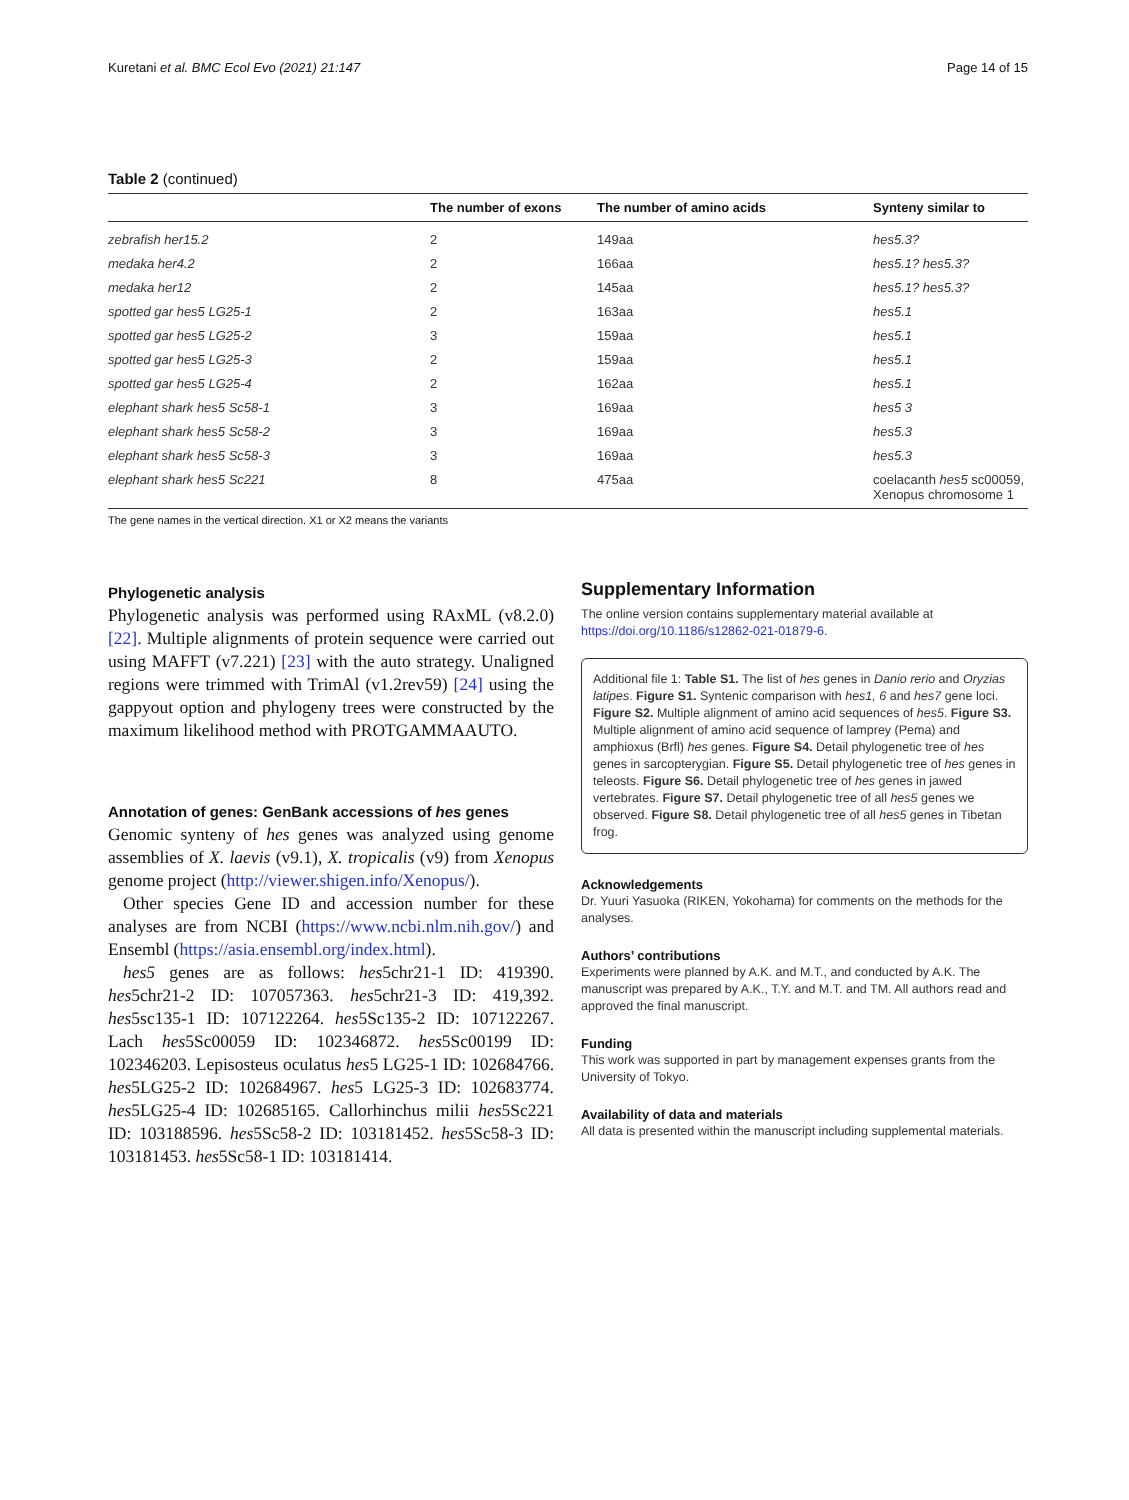Kuretani et al. BMC Ecol Evo (2021) 21:147 Page 14 of 15
Table 2 (continued)
| | The number of exons | The number of amino acids | Synteny similar to |
| --- | --- | --- | --- |
| zebrafish her15.2 | 2 | 149aa | hes5.3? |
| medaka her4.2 | 2 | 166aa | hes5.1? hes5.3? |
| medaka her12 | 2 | 145aa | hes5.1? hes5.3? |
| spotted gar hes5 LG25-1 | 2 | 163aa | hes5.1 |
| spotted gar hes5 LG25-2 | 3 | 159aa | hes5.1 |
| spotted gar hes5 LG25-3 | 2 | 159aa | hes5.1 |
| spotted gar hes5 LG25-4 | 2 | 162aa | hes5.1 |
| elephant shark hes5 Sc58-1 | 3 | 169aa | hes5 3 |
| elephant shark hes5 Sc58-2 | 3 | 169aa | hes5.3 |
| elephant shark hes5 Sc58-3 | 3 | 169aa | hes5.3 |
| elephant shark hes5 Sc221 | 8 | 475aa | coelacanth hes5 sc00059, Xenopus chromosome 1 |
The gene names in the vertical direction. X1 or X2 means the variants
Phylogenetic analysis
Phylogenetic analysis was performed using RAxML (v8.2.0) [22]. Multiple alignments of protein sequence were carried out using MAFFT (v7.221) [23] with the auto strategy. Unaligned regions were trimmed with TrimAl (v1.2rev59) [24] using the gappyout option and phylogeny trees were constructed by the maximum likelihood method with PROTGAMMAAUTO.
Annotation of genes: GenBank accessions of hes genes
Genomic synteny of hes genes was analyzed using genome assemblies of X. laevis (v9.1), X. tropicalis (v9) from Xenopus genome project (http://viewer.shigen.info/Xenopus/).
Other species Gene ID and accession number for these analyses are from NCBI (https://www.ncbi.nlm.nih.gov/) and Ensembl (https://asia.ensembl.org/index.html).
hes5 genes are as follows: hes5chr21-1 ID: 419390. hes5chr21-2 ID: 107057363. hes5chr21-3 ID: 419,392. hes5sc135-1 ID: 107122264. hes5Sc135-2 ID: 107122267. Lach hes5Sc00059 ID: 102346872. hes5Sc00199 ID: 102346203. Lepisosteus oculatus hes5 LG25-1 ID: 102684766. hes5LG25-2 ID: 102684967. hes5 LG25-3 ID: 102683774. hes5LG25-4 ID: 102685165. Callorhinchus milii hes5Sc221 ID: 103188596. hes5Sc58-2 ID: 103181452. hes5Sc58-3 ID: 103181453. hes5Sc58-1 ID: 103181414.
Supplementary Information
The online version contains supplementary material available at https://doi.org/10.1186/s12862-021-01879-6.
Additional file 1: Table S1. The list of hes genes in Danio rerio and Oryzias latipes. Figure S1. Syntenic comparison with hes1, 6 and hes7 gene loci. Figure S2. Multiple alignment of amino acid sequences of hes5. Figure S3. Multiple alignment of amino acid sequence of lamprey (Pema) and amphioxus (Brfl) hes genes. Figure S4. Detail phylogenetic tree of hes genes in sarcopterygian. Figure S5. Detail phylogenetic tree of hes genes in teleosts. Figure S6. Detail phylogenetic tree of hes genes in jawed vertebrates. Figure S7. Detail phylogenetic tree of all hes5 genes we observed. Figure S8. Detail phylogenetic tree of all hes5 genes in Tibetan frog.
Acknowledgements
Dr. Yuuri Yasuoka (RIKEN, Yokohama) for comments on the methods for the analyses.
Authors’ contributions
Experiments were planned by A.K. and M.T., and conducted by A.K. The manuscript was prepared by A.K., T.Y. and M.T. and TM. All authors read and approved the final manuscript.
Funding
This work was supported in part by management expenses grants from the University of Tokyo.
Availability of data and materials
All data is presented within the manuscript including supplemental materials.